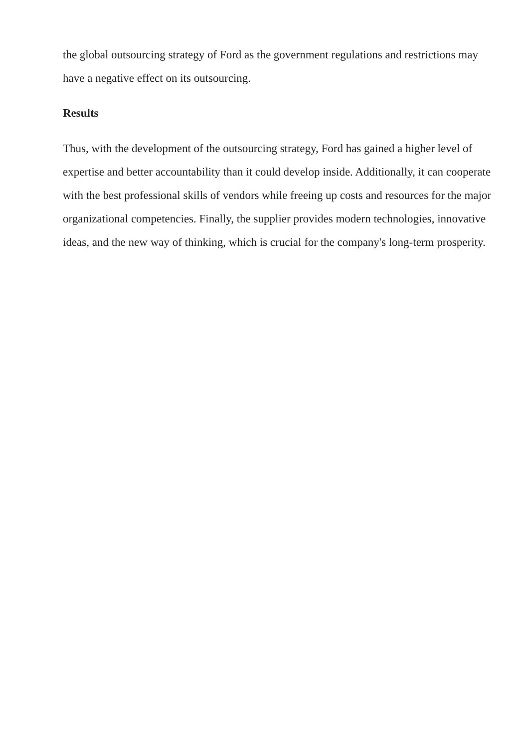the global outsourcing strategy of Ford as the government regulations and restrictions may have a negative effect on its outsourcing.
Results
Thus, with the development of the outsourcing strategy, Ford has gained a higher level of expertise and better accountability than it could develop inside. Additionally, it can cooperate with the best professional skills of vendors while freeing up costs and resources for the major organizational competencies. Finally, the supplier provides modern technologies, innovative ideas, and the new way of thinking, which is crucial for the company's long-term prosperity.